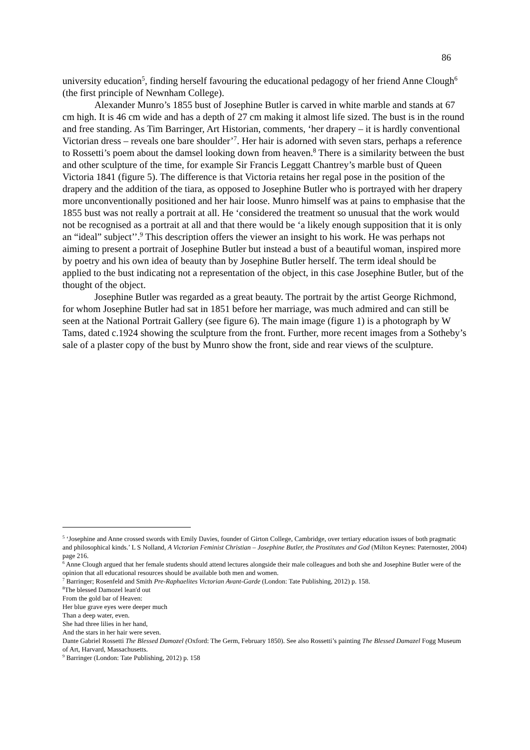86
university education<sup>5</sup>, finding herself favouring the educational pedagogy of her friend Anne Clough<sup>6</sup> (the first principle of Newnham College).
Alexander Munro’s 1855 bust of Josephine Butler is carved in white marble and stands at 67 cm high. It is 46 cm wide and has a depth of 27 cm making it almost life sized. The bust is in the round and free standing. As Tim Barringer, Art Historian, comments, ‘her drapery – it is hardly conventional Victorian dress – reveals one bare shoulder’<sup>7</sup>. Her hair is adorned with seven stars, perhaps a reference to Rossetti’s poem about the damsel looking down from heaven.<sup>8</sup> There is a similarity between the bust and other sculpture of the time, for example Sir Francis Leggatt Chantrey’s marble bust of Queen Victoria 1841 (figure 5). The difference is that Victoria retains her regal pose in the position of the drapery and the addition of the tiara, as opposed to Josephine Butler who is portrayed with her drapery more unconventionally positioned and her hair loose. Munro himself was at pains to emphasise that the 1855 bust was not really a portrait at all. He ‘considered the treatment so unusual that the work would not be recognised as a portrait at all and that there would be ‘a likely enough supposition that it is only an “ideal” subject’’.<sup>9</sup> This description offers the viewer an insight to his work. He was perhaps not aiming to present a portrait of Josephine Butler but instead a bust of a beautiful woman, inspired more by poetry and his own idea of beauty than by Josephine Butler herself. The term ideal should be applied to the bust indicating not a representation of the object, in this case Josephine Butler, but of the thought of the object.
Josephine Butler was regarded as a great beauty. The portrait by the artist George Richmond, for whom Josephine Butler had sat in 1851 before her marriage, was much admired and can still be seen at the National Portrait Gallery (see figure 6). The main image (figure 1) is a photograph by W Tams, dated c.1924 showing the sculpture from the front. Further, more recent images from a Sotheby’s sale of a plaster copy of the bust by Munro show the front, side and rear views of the sculpture.
<sup>5</sup> ‘Josephine and Anne crossed swords with Emily Davies, founder of Girton College, Cambridge, over tertiary education issues of both pragmatic and philosophical kinds.’ L S Nolland, A Victorian Feminist Christian – Josephine Butler, the Prostitutes and God (Milton Keynes: Paternoster, 2004) page 216.
<sup>6</sup> Anne Clough argued that her female students should attend lectures alongside their male colleagues and both she and Josephine Butler were of the opinion that all educational resources should be available both men and women.
<sup>7</sup> Barringer; Rosenfeld and Smith Pre-Raphaelites Victorian Avant-Garde (London: Tate Publishing, 2012) p. 158.
<sup>8</sup> The blessed Damozel lean'd out
From the gold bar of Heaven:
Her blue grave eyes were deeper much
Than a deep water, even.
She had three lilies in her hand,
And the stars in her hair were seven.
Dante Gabriel Rossetti The Blessed Damozel (Oxford: The Germ, February 1850). See also Rossetti’s painting The Blessed Damazel Fogg Museum of Art, Harvard, Massachusetts.
<sup>9</sup> Barringer (London: Tate Publishing, 2012) p. 158